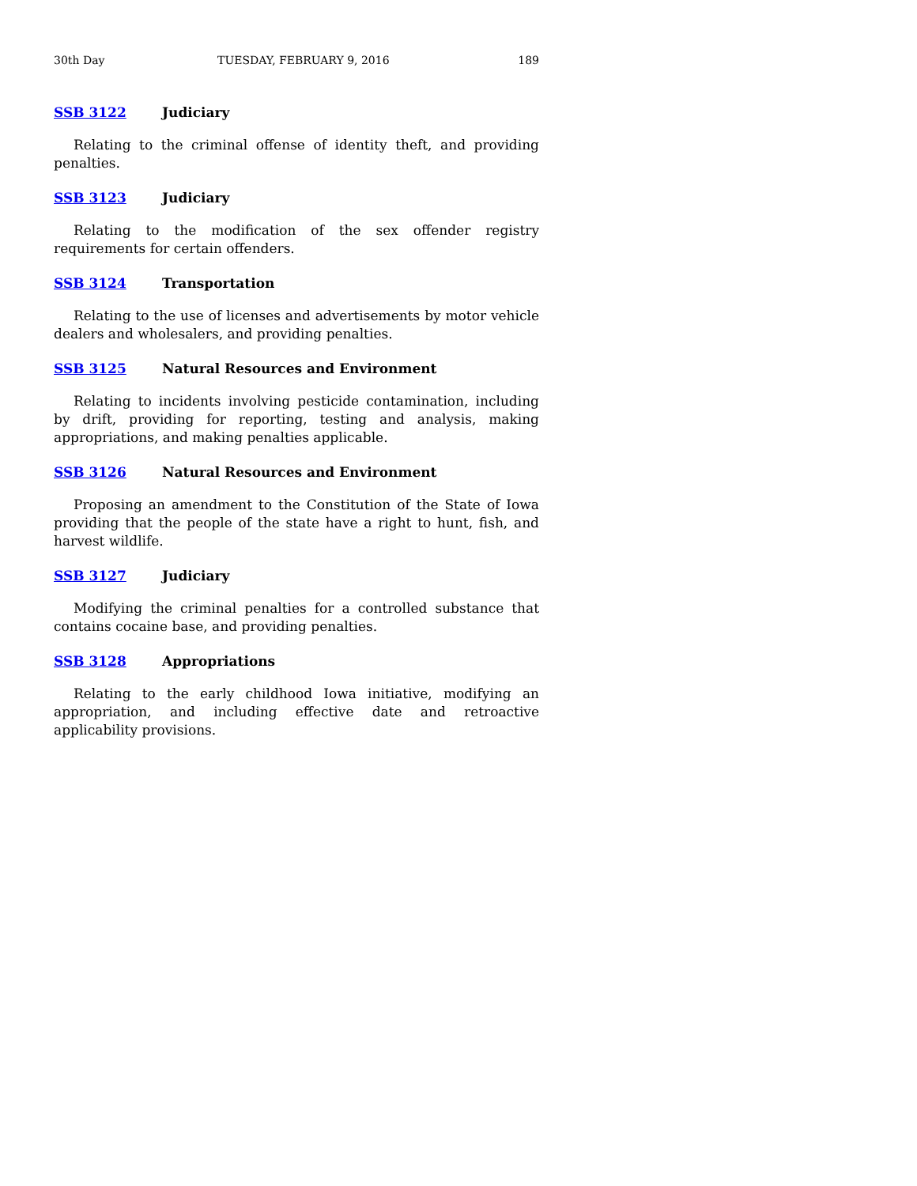30th Day TUESDAY, FEBRUARY 9, 2016 189
SSB 3122 Judiciary
Relating to the criminal offense of identity theft, and providing penalties.
SSB 3123 Judiciary
Relating to the modification of the sex offender registry requirements for certain offenders.
SSB 3124 Transportation
Relating to the use of licenses and advertisements by motor vehicle dealers and wholesalers, and providing penalties.
SSB 3125 Natural Resources and Environment
Relating to incidents involving pesticide contamination, including by drift, providing for reporting, testing and analysis, making appropriations, and making penalties applicable.
SSB 3126 Natural Resources and Environment
Proposing an amendment to the Constitution of the State of Iowa providing that the people of the state have a right to hunt, fish, and harvest wildlife.
SSB 3127 Judiciary
Modifying the criminal penalties for a controlled substance that contains cocaine base, and providing penalties.
SSB 3128 Appropriations
Relating to the early childhood Iowa initiative, modifying an appropriation, and including effective date and retroactive applicability provisions.